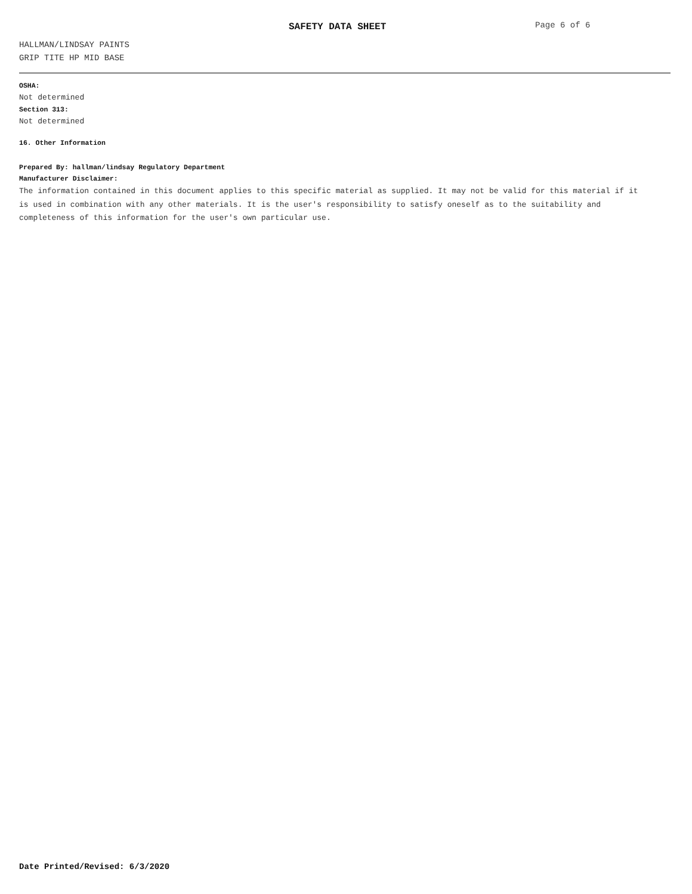SAFETY DATA SHEET Page 6 of 6
HALLMAN/LINDSAY PAINTS
GRIP TITE HP MID BASE
OSHA:
Not determined
Section 313:
Not determined
16. Other Information
Prepared By: hallman/lindsay Regulatory Department
Manufacturer Disclaimer:
The information contained in this document applies to this specific material as supplied. It may not be valid for this material if it is used in combination with any other materials. It is the user's responsibility to satisfy oneself as to the suitability and completeness of this information for the user's own particular use.
Date Printed/Revised: 6/3/2020